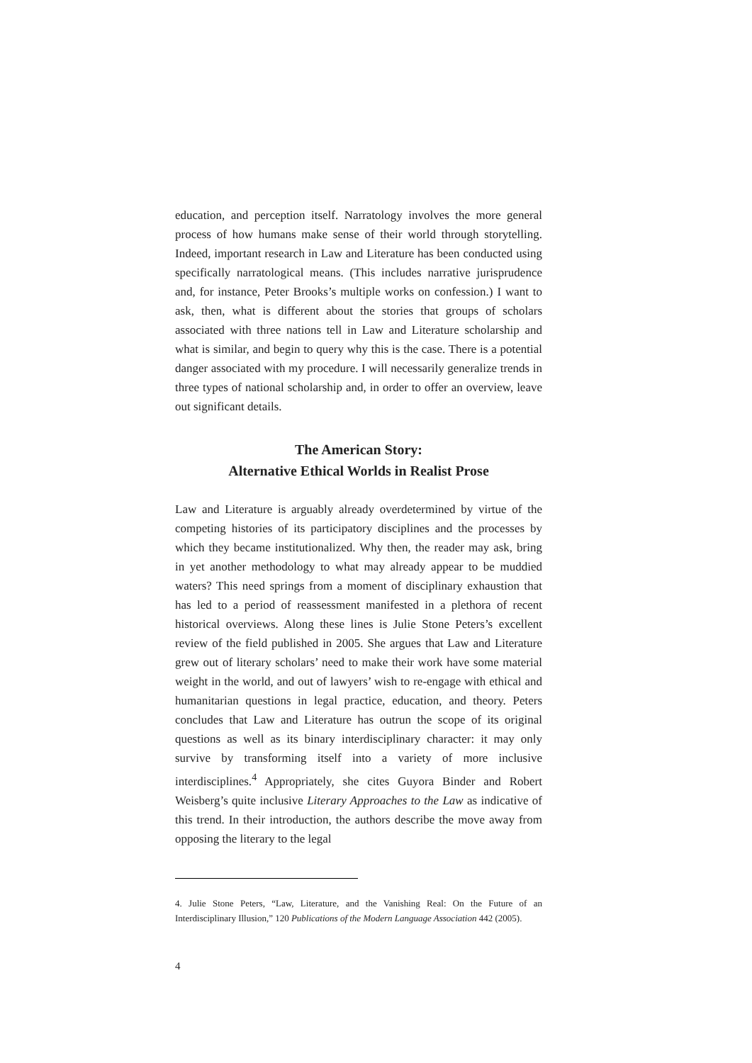education, and perception itself. Narratology involves the more general process of how humans make sense of their world through storytelling. Indeed, important research in Law and Literature has been conducted using specifically narratological means. (This includes narrative jurisprudence and, for instance, Peter Brooks’s multiple works on confession.) I want to ask, then, what is different about the stories that groups of scholars associated with three nations tell in Law and Literature scholarship and what is similar, and begin to query why this is the case. There is a potential danger associated with my procedure. I will necessarily generalize trends in three types of national scholarship and, in order to offer an overview, leave out significant details.
The American Story:
Alternative Ethical Worlds in Realist Prose
Law and Literature is arguably already overdetermined by virtue of the competing histories of its participatory disciplines and the processes by which they became institutionalized. Why then, the reader may ask, bring in yet another methodology to what may already appear to be muddied waters? This need springs from a moment of disciplinary exhaustion that has led to a period of reassessment manifested in a plethora of recent historical overviews. Along these lines is Julie Stone Peters’s excellent review of the field published in 2005. She argues that Law and Literature grew out of literary scholars’ need to make their work have some material weight in the world, and out of lawyers’ wish to re-engage with ethical and humanitarian questions in legal practice, education, and theory. Peters concludes that Law and Literature has outrun the scope of its original questions as well as its binary interdisciplinary character: it may only survive by transforming itself into a variety of more inclusive interdisciplines.<sup>4</sup> Appropriately, she cites Guyora Binder and Robert Weisberg’s quite inclusive Literary Approaches to the Law as indicative of this trend. In their introduction, the authors describe the move away from opposing the literary to the legal
4. Julie Stone Peters, “Law, Literature, and the Vanishing Real: On the Future of an Interdisciplinary Illusion,” 120 Publications of the Modern Language Association 442 (2005).
4